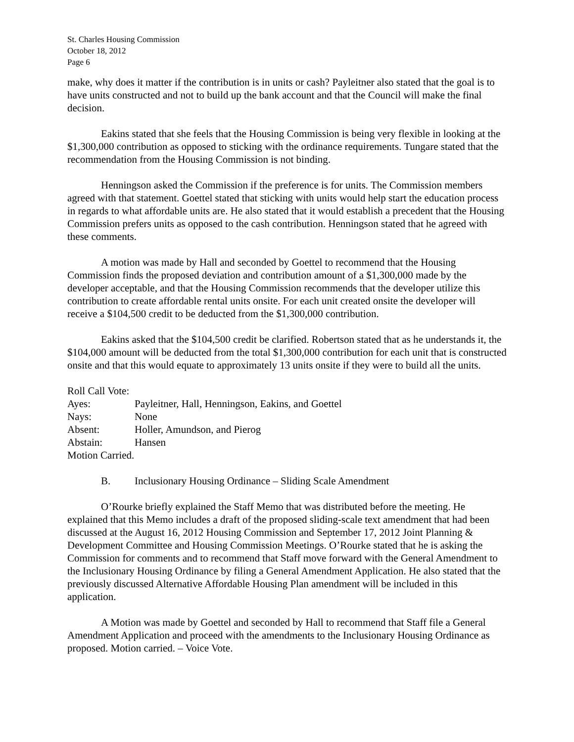St. Charles Housing Commission
October 18, 2012
Page 6
make, why does it matter if the contribution is in units or cash? Payleitner also stated that the goal is to have units constructed and not to build up the bank account and that the Council will make the final decision.
Eakins stated that she feels that the Housing Commission is being very flexible in looking at the $1,300,000 contribution as opposed to sticking with the ordinance requirements. Tungare stated that the recommendation from the Housing Commission is not binding.
Henningson asked the Commission if the preference is for units. The Commission members agreed with that statement. Goettel stated that sticking with units would help start the education process in regards to what affordable units are. He also stated that it would establish a precedent that the Housing Commission prefers units as opposed to the cash contribution. Henningson stated that he agreed with these comments.
A motion was made by Hall and seconded by Goettel to recommend that the Housing Commission finds the proposed deviation and contribution amount of a $1,300,000 made by the developer acceptable, and that the Housing Commission recommends that the developer utilize this contribution to create affordable rental units onsite. For each unit created onsite the developer will receive a $104,500 credit to be deducted from the $1,300,000 contribution.
Eakins asked that the $104,500 credit be clarified. Robertson stated that as he understands it, the $104,000 amount will be deducted from the total $1,300,000 contribution for each unit that is constructed onsite and that this would equate to approximately 13 units onsite if they were to build all the units.
Roll Call Vote:
Ayes: Payleitner, Hall, Henningson, Eakins, and Goettel
Nays: None
Absent: Holler, Amundson, and Pierog
Abstain: Hansen
Motion Carried.
B. Inclusionary Housing Ordinance – Sliding Scale Amendment
O’Rourke briefly explained the Staff Memo that was distributed before the meeting. He explained that this Memo includes a draft of the proposed sliding-scale text amendment that had been discussed at the August 16, 2012 Housing Commission and September 17, 2012 Joint Planning & Development Committee and Housing Commission Meetings. O’Rourke stated that he is asking the Commission for comments and to recommend that Staff move forward with the General Amendment to the Inclusionary Housing Ordinance by filing a General Amendment Application. He also stated that the previously discussed Alternative Affordable Housing Plan amendment will be included in this application.
A Motion was made by Goettel and seconded by Hall to recommend that Staff file a General Amendment Application and proceed with the amendments to the Inclusionary Housing Ordinance as proposed. Motion carried. – Voice Vote.